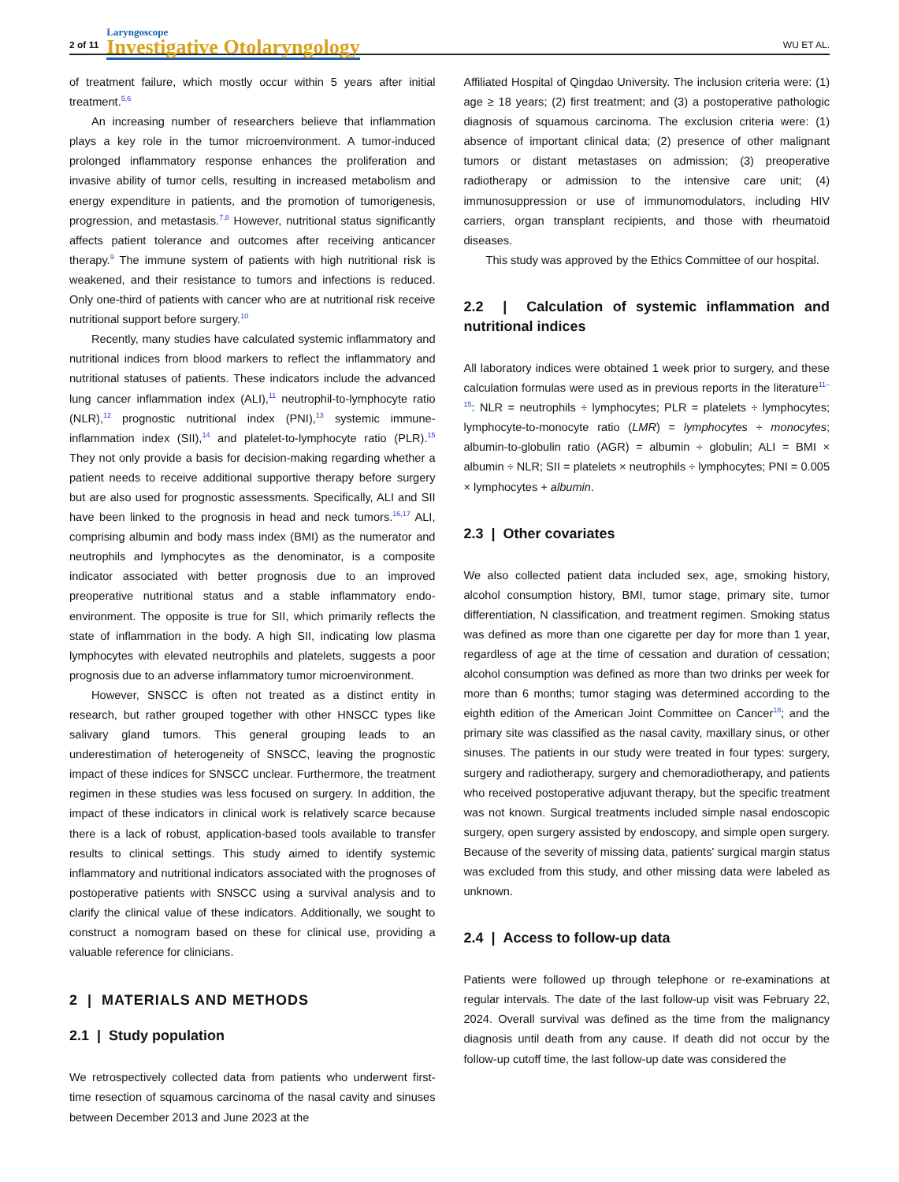2 of 11 Laryngoscope
Investigative Otolaryngology WU ET AL.
of treatment failure, which mostly occur within 5 years after initial treatment.<sup>5,6</sup>
An increasing number of researchers believe that inflammation plays a key role in the tumor microenvironment. A tumor-induced prolonged inflammatory response enhances the proliferation and invasive ability of tumor cells, resulting in increased metabolism and energy expenditure in patients, and the promotion of tumorigenesis, progression, and metastasis.<sup>7,8</sup> However, nutritional status significantly affects patient tolerance and outcomes after receiving anticancer therapy.<sup>9</sup> The immune system of patients with high nutritional risk is weakened, and their resistance to tumors and infections is reduced. Only one-third of patients with cancer who are at nutritional risk receive nutritional support before surgery.<sup>10</sup>
Recently, many studies have calculated systemic inflammatory and nutritional indices from blood markers to reflect the inflammatory and nutritional statuses of patients. These indicators include the advanced lung cancer inflammation index (ALI),<sup>11</sup> neutrophil-to-lymphocyte ratio (NLR),<sup>12</sup> prognostic nutritional index (PNI),<sup>13</sup> systemic immune-inflammation index (SII),<sup>14</sup> and platelet-to-lymphocyte ratio (PLR).<sup>15</sup> They not only provide a basis for decision-making regarding whether a patient needs to receive additional supportive therapy before surgery but are also used for prognostic assessments. Specifically, ALI and SII have been linked to the prognosis in head and neck tumors.<sup>16,17</sup> ALI, comprising albumin and body mass index (BMI) as the numerator and neutrophils and lymphocytes as the denominator, is a composite indicator associated with better prognosis due to an improved preoperative nutritional status and a stable inflammatory endo-environment. The opposite is true for SII, which primarily reflects the state of inflammation in the body. A high SII, indicating low plasma lymphocytes with elevated neutrophils and platelets, suggests a poor prognosis due to an adverse inflammatory tumor microenvironment.
However, SNSCC is often not treated as a distinct entity in research, but rather grouped together with other HNSCC types like salivary gland tumors. This general grouping leads to an underestimation of heterogeneity of SNSCC, leaving the prognostic impact of these indices for SNSCC unclear. Furthermore, the treatment regimen in these studies was less focused on surgery. In addition, the impact of these indicators in clinical work is relatively scarce because there is a lack of robust, application-based tools available to transfer results to clinical settings. This study aimed to identify systemic inflammatory and nutritional indicators associated with the prognoses of postoperative patients with SNSCC using a survival analysis and to clarify the clinical value of these indicators. Additionally, we sought to construct a nomogram based on these for clinical use, providing a valuable reference for clinicians.
2 | MATERIALS AND METHODS
2.1 | Study population
We retrospectively collected data from patients who underwent first-time resection of squamous carcinoma of the nasal cavity and sinuses between December 2013 and June 2023 at the
Affiliated Hospital of Qingdao University. The inclusion criteria were: (1) age ≥ 18 years; (2) first treatment; and (3) a postoperative pathologic diagnosis of squamous carcinoma. The exclusion criteria were: (1) absence of important clinical data; (2) presence of other malignant tumors or distant metastases on admission; (3) preoperative radiotherapy or admission to the intensive care unit; (4) immunosuppression or use of immunomodulators, including HIV carriers, organ transplant recipients, and those with rheumatoid diseases.
This study was approved by the Ethics Committee of our hospital.
2.2 | Calculation of systemic inflammation and nutritional indices
All laboratory indices were obtained 1 week prior to surgery, and these calculation formulas were used as in previous reports in the literature<sup>11–15</sup>: NLR = neutrophils ÷ lymphocytes; PLR = platelets ÷ lymphocytes; lymphocyte-to-monocyte ratio (LMR) = lymphocytes ÷ monocytes; albumin-to-globulin ratio (AGR) = albumin ÷ globulin; ALI = BMI × albumin ÷ NLR; SII = platelets × neutrophils ÷ lymphocytes; PNI = 0.005 × lymphocytes + albumin.
2.3 | Other covariates
We also collected patient data included sex, age, smoking history, alcohol consumption history, BMI, tumor stage, primary site, tumor differentiation, N classification, and treatment regimen. Smoking status was defined as more than one cigarette per day for more than 1 year, regardless of age at the time of cessation and duration of cessation; alcohol consumption was defined as more than two drinks per week for more than 6 months; tumor staging was determined according to the eighth edition of the American Joint Committee on Cancer<sup>18</sup>; and the primary site was classified as the nasal cavity, maxillary sinus, or other sinuses. The patients in our study were treated in four types: surgery, surgery and radiotherapy, surgery and chemoradiotherapy, and patients who received postoperative adjuvant therapy, but the specific treatment was not known. Surgical treatments included simple nasal endoscopic surgery, open surgery assisted by endoscopy, and simple open surgery. Because of the severity of missing data, patients' surgical margin status was excluded from this study, and other missing data were labeled as unknown.
2.4 | Access to follow-up data
Patients were followed up through telephone or re-examinations at regular intervals. The date of the last follow-up visit was February 22, 2024. Overall survival was defined as the time from the malignancy diagnosis until death from any cause. If death did not occur by the follow-up cutoff time, the last follow-up date was considered the